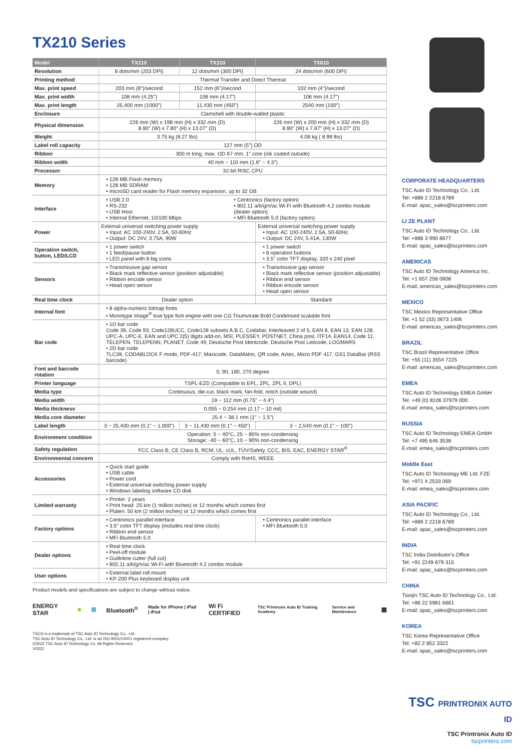TX210 Series
| Model | TX210 | TX310 | TX610 |
| --- | --- | --- | --- |
| Resolution | 8 dots/mm (203 DPI) | 12 dots/mm (300 DPI) | 24 dots/mm (600 DPI) |
| Printing method | Thermal Transfer and Direct Thermal | | |
| Max. print speed | 203 mm (8")/second | 152 mm (6")/second | 102 mm (4")/second |
| Max. print width | 108 mm (4.25") | 106 mm (4.17") | 106 mm (4.17") |
| Max. print length | 25,400 mm (1000") | 11,430 mm (450") | 2540 mm (100") |
| Enclosure | Clamshell with double-walled plastic | | |
| Physical dimension | 226 mm (W) x 198 mm (H) x 332 mm (D) 8.90" (W) x 7.80" (H) x 13.07" (D) | | 226 mm (W) x 200 mm (H) x 332 mm (D) 8.90" (W) x 7.87" (H) x 13.07" (D) |
| Weight | 3.75 kg (8.27 lbs) | | 4.08 kg ( 8.99 lbs) |
| Label roll capacity | 127 mm (5") OD | | |
| Ribbon | 300 m long, max. OD 67 mm, 1" core (ink coated outside) | | |
| Ribbon width | 40 mm ~ 110 mm (1.6" ~ 4.3") | | |
| Processor | 32-bit RISC CPU | | |
| Memory | • 128 MB Flash memory • 128 MB SDRAM • microSD card reader for Flash memory expansion, up to 32 GB | | |
| Interface | • USB 2.0 • RS-232 • USB Host • Internal Ethernet, 10/100 Mbps • Centronics (factory option) • 802.11 a/b/g/n/ac Wi-Fi with Bluetooth 4.2 combo module (dealer option) • MFi Bluetooth 5.0 (factory option) | | |
| Power | External universal switching power supply • Input: AC 100-240V, 2.5A, 50-60Hz • Output: DC 24V, 3.75A, 90W | | External universal switching power supply • Input: AC 100-240V, 2.5A, 50-60Hz • Output: DC 24V, 5.41A, 130W |
| Operation switch, button, LED/LCD | • 1 power switch • 1 feed/pause button • LED panel with 8 big icons | | • 1 power switch • 6 operation buttons • 3.5" color TFT display, 320 x 240 pixel |
| Sensors | • Transmissive gap sensor • Black mark reflective sensor (position adjustable) • Ribbon encode sensor • Head open sensor | | • Transmissive gap sensor • Black mark reflective sensor (position adjustable) • Ribbon end sensor • Ribbon encode sensor • Head open sensor |
| Real time clock | Dealer option | | Standard |
| Internal font | • 8 alpha-numeric bitmap fonts • Monotype Image<sup>®</sup> true type font engine with one CG Triumvirate Bold Condensed scalable font | | |
| Bar code | • 1D bar code Code 39, Code 93, Code128UCC, Code128 subsets A.B.C, Codabar, Interleaved 2 of 5, EAN 8, EAN 13, EAN 128, UPC-A, UPC-E, EAN and UPC 2(5) digits add-on, MSI, PLESSEY, POSTNET, China post, ITF14, EAN14, Code 11, TELEPEN, TELEPENN, PLANET, Code 49, Deutsche Post Identcode, Deutsche Post Leitcode, LOGMARS • 2D bar code TLC39, CODABLOCK F mode, PDF-417, Maxicode, DataMatrix, QR code, Aztec, Micro PDF 417, GS1 DataBar (RSS barcode) | | |
| Font and barcode rotation | 0, 90, 180, 270 degree | | |
| Printer language | TSPL-EZD (Compatible to EPL, ZPL, ZPL II, DPL) | | |
| Media type | Continuous, die-cut, black mark, fan-fold, notch (outside wound) | | |
| Media width | 19 ~ 112 mm (0.75" ~ 4.4") | | |
| Media thickness | 0.055 ~ 0.254 mm (2.17 ~ 10 mil) | | |
| Media core diameter | 25.4 ~ 38.1 mm (1" ~ 1.5") | | |
| Label length | 3 ~ 25,400 mm (0.1" ~ 1,000") | 3 ~ 11,430 mm (0.1" ~ 450") | 3 ~ 2,540 mm (0.1" ~ 100") |
| Environment condition | Operation: 5 ~ 40°C, 25 ~ 85% non-condensing Storage: -40 ~ 60°C, 10 ~ 90% non-condensing | | |
| Safety regulation | FCC Class B, CE Class B, RCM, UL, cUL, TÜV/Safety, CCC, BIS, EAC, ENERGY STAR<sup>®</sup> | | |
| Environmental concern | Comply with RoHS, WEEE | | |
| Accessories | • Quick start guide • USB cable • Power cord • External universal switching power supply • Windows labeling software CD disk | | |
| Limited warranty | • Printer: 2 years • Print head: 25 km (1 million inches) or 12 months which comes first • Platen: 50 km (2 million inches) or 12 months which comes first | | |
| Factory options | • Centronics parallel interface • 3.5" color TFT display (includes real time clock) • Ribbon end sensor • MFi Bluetooth 5.0 | | • Centronics parallel interface • MFi Bluetooth 5.0 |
| Dealer options | • Real time clock • Peel-off module • Guillotine cutter (full cut) • 802.11 a/b/g/n/ac Wi-Fi with Bluetooth 4.2 combo module | | |
| User options | • External label roll mount • KP-200 Plus keyboard display unit | | |
Product models and specifications are subject to change without notice.
ENERGY STAR ■ ⊞ Bluetooth<sup>®</sup> Made for iPhone | iPad | iPod Wi Fi CERTIFIED TSC Printronix Auto ID Training Academy Service and Maintenance ▦
TSC® is a trademark of TSC Auto ID Technology Co., Ltd.
TSC Auto ID Technology Co., Ltd. is an ISO 9001/14001 registered company.
©2022 TSC Auto ID Technology Co. All Rights Reserved.
V0322
CORPORATE HEADQUARTERS
TSC Auto ID Technology Co., Ltd.
Tel: +886 2 2218 6789
E-mail: apac_sales@tscprinters.com
LI ZE PLANT
TSC Auto ID Technology Co., Ltd.
Tel: +886 3 990 6677
E-mail: apac_sales@tscprinters.com
AMERICAS
TSC Auto ID Technology America Inc.
Tel: +1 657 258 0808
E-mail: americas_sales@tscprinters.com
MEXICO
TSC Mexico Representative Office
Tel: +1 52 (33) 3673 1406
E-mail: americas_sales@tscprinters.com
BRAZIL
TSC Brazil Representative Office
Tel: +55 (11) 3554 7225
E-mail: americas_sales@tscprinters.com
EMEA
TSC Auto ID Technology EMEA GmbH
Tel: +49 (0) 8106 37979 000
E-mail: emea_sales@tscprinters.com
RUSSIA
TSC Auto ID Technology EMEA GmbH
Tel: +7 495 646 3538
E-mail: emea_sales@tscprinters.com
Middle East
TSC Auto ID Technology ME Ltd, FZE
Tel: +971 4 2533 069
E-mail: emea_sales@tscprinters.com
ASIA PACIFIC
TSC Auto ID Technology Co., Ltd.
Tel: +886 2 2218 6789
E-mail: apac_sales@tscprinters.com
INDIA
TSC India Distributor's Office
Tel: +91 2249 679 315
E-mail: apac_sales@tscprinters.com
CHINA
Tianjin TSC Auto ID Technology Co., Ltd.
Tel: +86 22 5981 6661
E-mail: apac_sales@tscprinters.com
KOREA
TSC Korea Representative Office
Tel: +82 2 852 3322
E-mail: apac_sales@tscprinters.com
TSC PRINTRONIX AUTO ID
TSC Printronix Auto ID
tscprinters.com